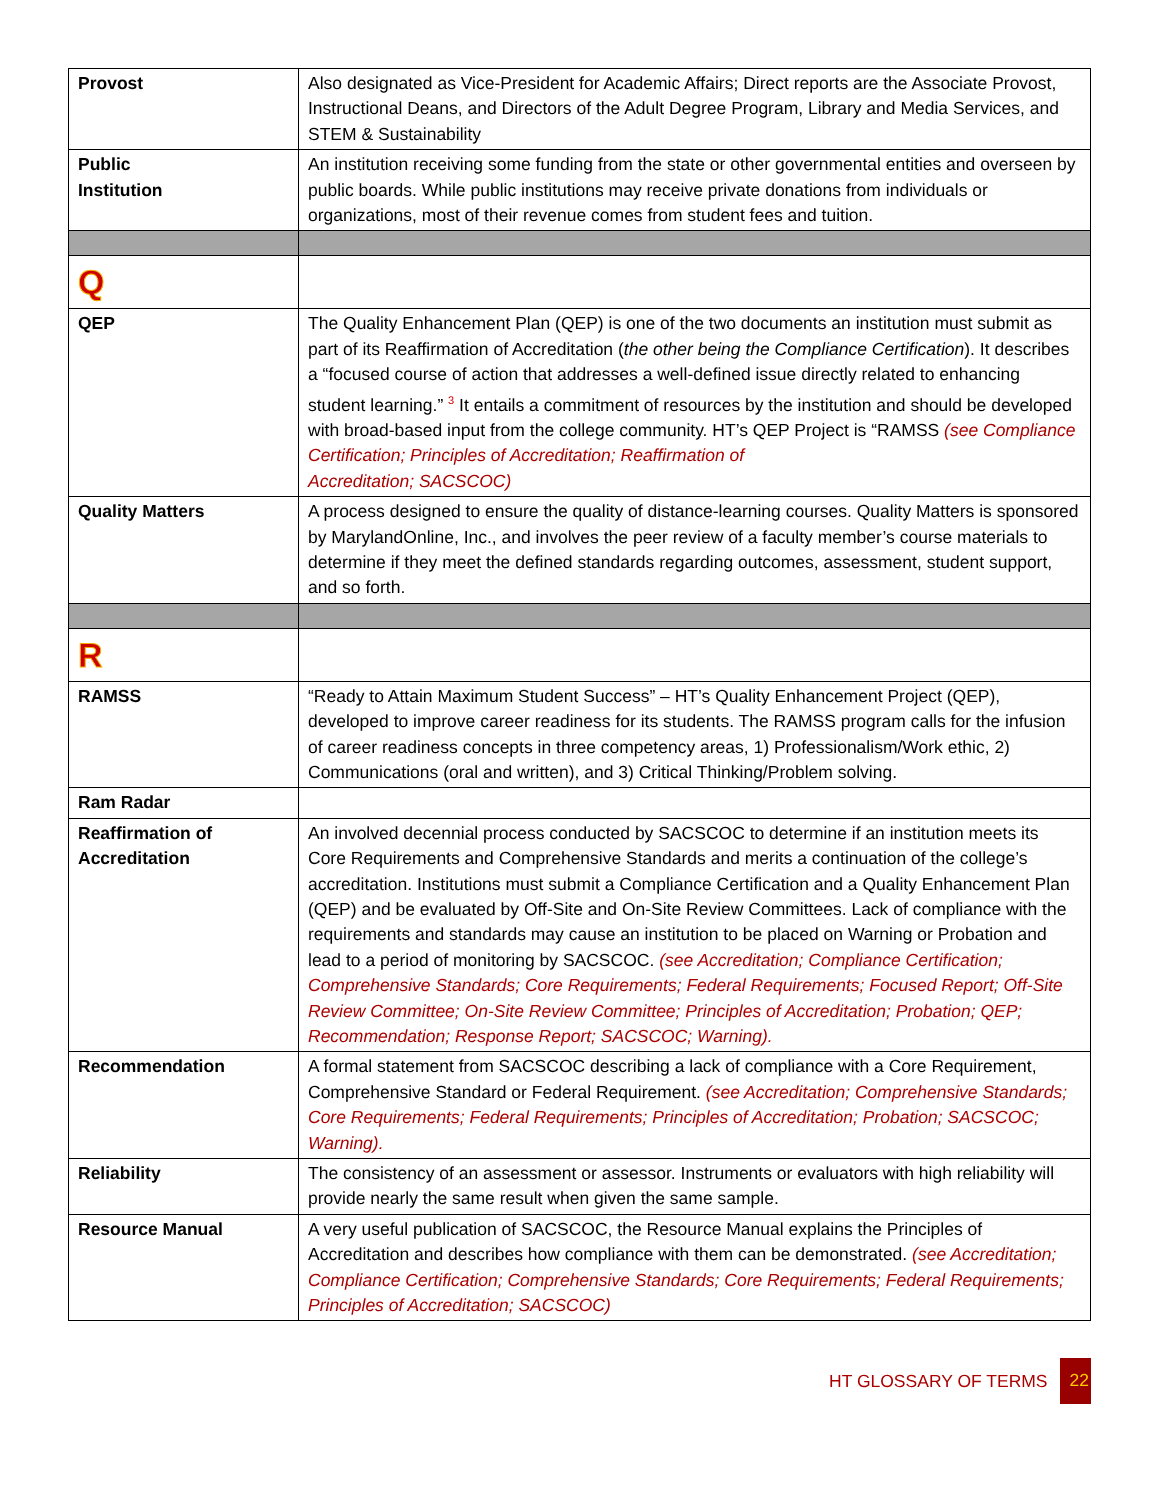| Provost | Also designated as Vice-President for Academic Affairs; Direct reports are the Associate Provost, Instructional Deans, and Directors of the Adult Degree Program, Library and Media Services, and STEM & Sustainability |
| Public Institution | An institution receiving some funding from the state or other governmental entities and overseen by public boards. While public institutions may receive private donations from individuals or organizations, most of their revenue comes from student fees and tuition. |
| Q | |
| QEP | The Quality Enhancement Plan (QEP) is one of the two documents an institution must submit as part of its Reaffirmation of Accreditation ( the other being the Compliance Certification ). It describes a “focused course of action that addresses a well-defined issue directly related to enhancing student learning.” <sup>3</sup> It entails a commitment of resources by the institution and should be developed with broad-based input from the college community. HT’s QEP Project is “RAMSS (see Compliance Certification; Principles of Accreditation; Reaffirmation of Accreditation; SACSCOC) |
| Quality Matters | A process designed to ensure the quality of distance-learning courses. Quality Matters is sponsored by MarylandOnline, Inc., and involves the peer review of a faculty member’s course materials to determine if they meet the defined standards regarding outcomes, assessment, student support, and so forth. |
| R | |
| RAMSS | “Ready to Attain Maximum Student Success” – HT’s Quality Enhancement Project (QEP), developed to improve career readiness for its students. The RAMSS program calls for the infusion of career readiness concepts in three competency areas, 1) Professionalism/Work ethic, 2) Communications (oral and written), and 3) Critical Thinking/Problem solving. |
| Ram Radar | |
| Reaffirmation of Accreditation | An involved decennial process conducted by SACSCOC to determine if an institution meets its Core Requirements and Comprehensive Standards and merits a continuation of the college’s accreditation. Institutions must submit a Compliance Certification and a Quality Enhancement Plan (QEP) and be evaluated by Off-Site and On-Site Review Committees. Lack of compliance with the requirements and standards may cause an institution to be placed on Warning or Probation and lead to a period of monitoring by SACSCOC. (see Accreditation; Compliance Certification; Comprehensive Standards; Core Requirements; Federal Requirements; Focused Report; Off-Site Review Committee; On-Site Review Committee; Principles of Accreditation; Probation; QEP; Recommendation; Response Report; SACSCOC; Warning). |
| Recommendation | A formal statement from SACSCOC describing a lack of compliance with a Core Requirement, Comprehensive Standard or Federal Requirement. (see Accreditation; Comprehensive Standards; Core Requirements; Federal Requirements; Principles of Accreditation; Probation; SACSCOC; Warning). |
| Reliability | The consistency of an assessment or assessor. Instruments or evaluators with high reliability will provide nearly the same result when given the same sample. |
| Resource Manual | A very useful publication of SACSCOC, the Resource Manual explains the Principles of Accreditation and describes how compliance with them can be demonstrated. (see Accreditation; Compliance Certification; Comprehensive Standards; Core Requirements; Federal Requirements; Principles of Accreditation; SACSCOC) |
HT GLOSSARY OF TERMS 22